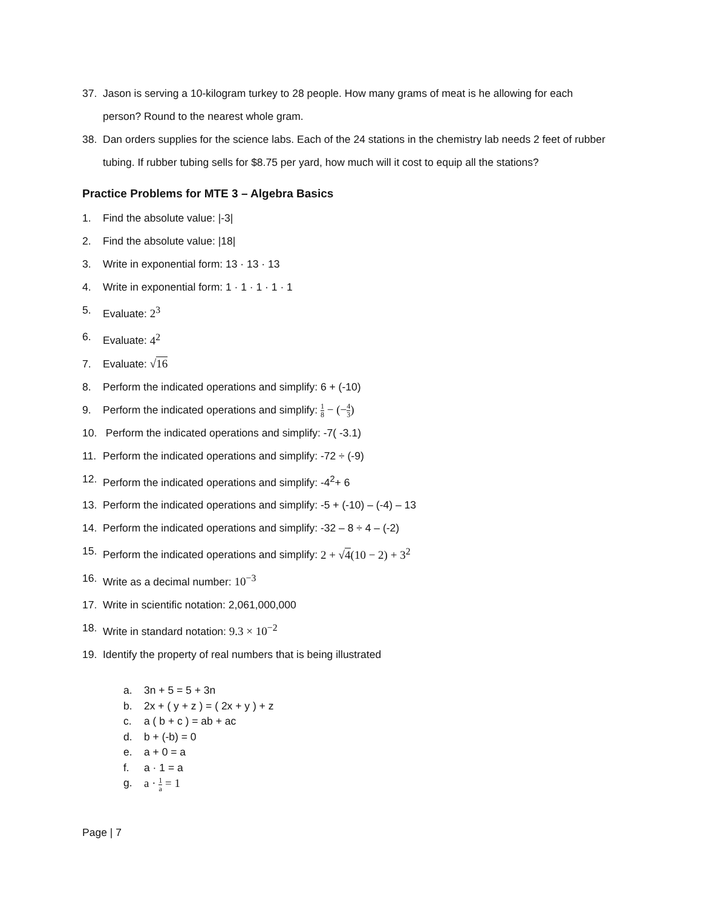37. Jason is serving a 10-kilogram turkey to 28 people. How many grams of meat is he allowing for each person? Round to the nearest whole gram.
38. Dan orders supplies for the science labs. Each of the 24 stations in the chemistry lab needs 2 feet of rubber tubing. If rubber tubing sells for $8.75 per yard, how much will it cost to equip all the stations?
Practice Problems for MTE 3 – Algebra Basics
1. Find the absolute value: |-3|
2. Find the absolute value: |18|
3. Write in exponential form: 13 · 13 · 13
4. Write in exponential form: 1 · 1 · 1 · 1 · 1
5. Evaluate: 2<sup>3</sup>
6. Evaluate: 4<sup>2</sup>
7. Evaluate: √16
8. Perform the indicated operations and simplify: 6 + (-10)
9. Perform the indicated operations and simplify: 1 8 − (−4 3)
10. Perform the indicated operations and simplify: -7( -3.1)
11. Perform the indicated operations and simplify: -72 ÷ (-9)
12. Perform the indicated operations and simplify: -4<sup>2</sup>+ 6
13. Perform the indicated operations and simplify: -5 + (-10) – (-4) – 13
14. Perform the indicated operations and simplify: -32 – 8 ÷ 4 – (-2)
15. Perform the indicated operations and simplify: 2 + √4(10 − 2) + 3<sup>2</sup>
16. Write as a decimal number: 10<sup>−3</sup>
17. Write in scientific notation: 2,061,000,000
18. Write in standard notation: 9.3 × 10<sup>−2</sup>
19. Identify the property of real numbers that is being illustrated
a. 3n + 5 = 5 + 3n
b. 2x + ( y + z ) = ( 2x + y ) + z
c. a ( b + c ) = ab + ac
d. b + (-b) = 0
e. a + 0 = a
f. a · 1 = a
g. a · 1 a = 1
Page | 7